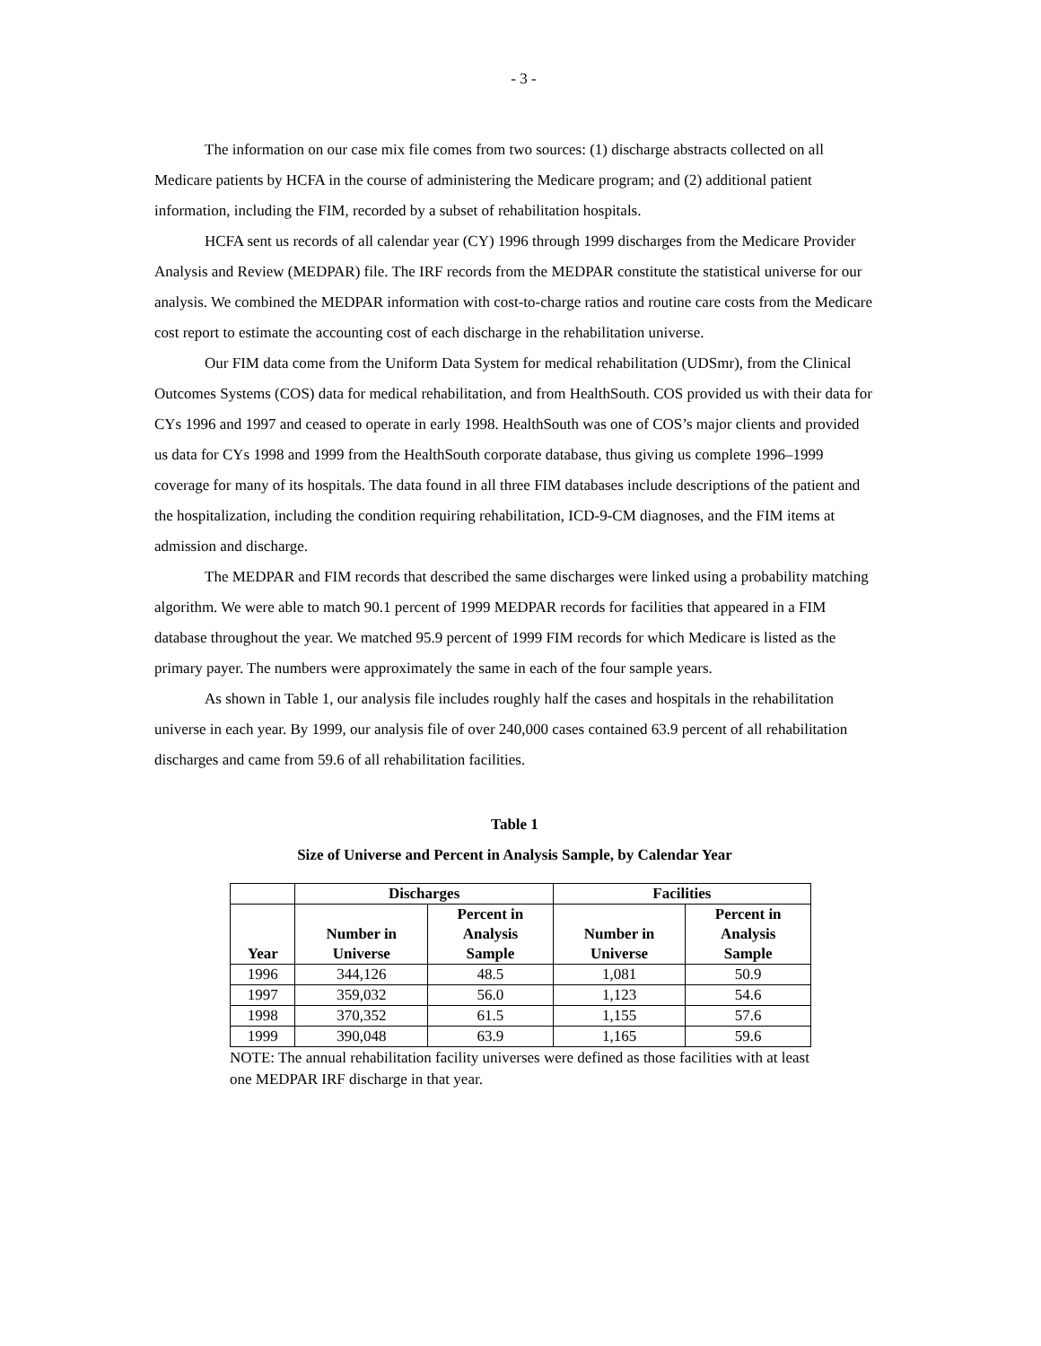- 3 -
The information on our case mix file comes from two sources: (1) discharge abstracts collected on all Medicare patients by HCFA in the course of administering the Medicare program; and (2) additional patient information, including the FIM, recorded by a subset of rehabilitation hospitals.
HCFA sent us records of all calendar year (CY) 1996 through 1999 discharges from the Medicare Provider Analysis and Review (MEDPAR) file. The IRF records from the MEDPAR constitute the statistical universe for our analysis. We combined the MEDPAR information with cost-to-charge ratios and routine care costs from the Medicare cost report to estimate the accounting cost of each discharge in the rehabilitation universe.
Our FIM data come from the Uniform Data System for medical rehabilitation (UDSmr), from the Clinical Outcomes Systems (COS) data for medical rehabilitation, and from HealthSouth. COS provided us with their data for CYs 1996 and 1997 and ceased to operate in early 1998. HealthSouth was one of COS’s major clients and provided us data for CYs 1998 and 1999 from the HealthSouth corporate database, thus giving us complete 1996–1999 coverage for many of its hospitals. The data found in all three FIM databases include descriptions of the patient and the hospitalization, including the condition requiring rehabilitation, ICD-9-CM diagnoses, and the FIM items at admission and discharge.
The MEDPAR and FIM records that described the same discharges were linked using a probability matching algorithm. We were able to match 90.1 percent of 1999 MEDPAR records for facilities that appeared in a FIM database throughout the year. We matched 95.9 percent of 1999 FIM records for which Medicare is listed as the primary payer. The numbers were approximately the same in each of the four sample years.
As shown in Table 1, our analysis file includes roughly half the cases and hospitals in the rehabilitation universe in each year. By 1999, our analysis file of over 240,000 cases contained 63.9 percent of all rehabilitation discharges and came from 59.6 of all rehabilitation facilities.
Table 1
Size of Universe and Percent in Analysis Sample, by Calendar Year
| | Discharges | | Facilities | |
| --- | --- | --- | --- | --- |
| Year | Number in Universe | Percent in Analysis Sample | Number in Universe | Percent in Analysis Sample |
| 1996 | 344,126 | 48.5 | 1,081 | 50.9 |
| 1997 | 359,032 | 56.0 | 1,123 | 54.6 |
| 1998 | 370,352 | 61.5 | 1,155 | 57.6 |
| 1999 | 390,048 | 63.9 | 1,165 | 59.6 |
NOTE: The annual rehabilitation facility universes were defined as those facilities with at least one MEDPAR IRF discharge in that year.